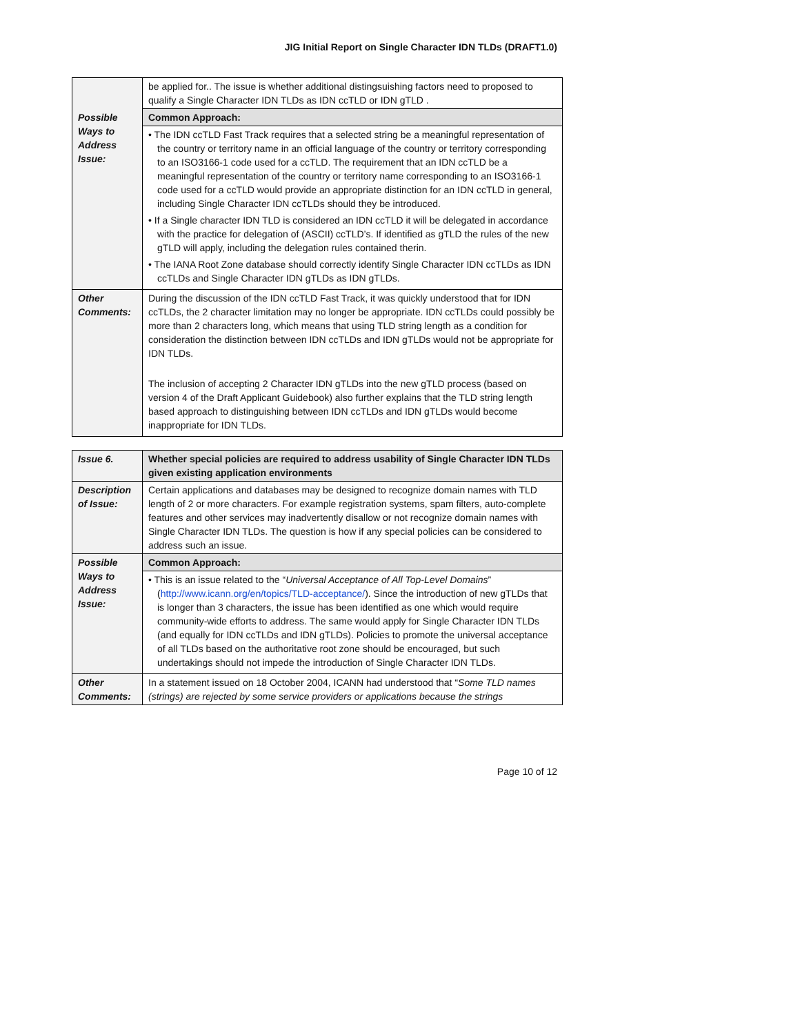JIG Initial Report on Single Character IDN TLDs (DRAFT1.0)
| | be applied for.. The issue is whether additional distingsuishing factors need to proposed to qualify a Single Character IDN TLDs as IDN ccTLD or IDN gTLD . |
| Possible Ways to Address Issue: | Common Approach: |
| | • The IDN ccTLD Fast Track requires that a selected string be a meaningful representation of the country or territory name in an official language of the country or territory corresponding to an ISO3166-1 code used for a ccTLD. The requirement that an IDN ccTLD be a meaningful representation of the country or territory name corresponding to an ISO3166-1 code used for a ccTLD would provide an appropriate distinction for an IDN ccTLD in general, including Single Character IDN ccTLDs should they be introduced. • If a Single character IDN TLD is considered an IDN ccTLD it will be delegated in accordance with the practice for delegation of (ASCII) ccTLD’s. If identified as gTLD the rules of the new gTLD will apply, including the delegation rules contained therin. • The IANA Root Zone database should correctly identify Single Character IDN ccTLDs as IDN ccTLDs and Single Character IDN gTLDs as IDN gTLDs. |
| Other Comments: | During the discussion of the IDN ccTLD Fast Track, it was quickly understood that for IDN ccTLDs, the 2 character limitation may no longer be appropriate. IDN ccTLDs could possibly be more than 2 characters long, which means that using TLD string length as a condition for consideration the distinction between IDN ccTLDs and IDN gTLDs would not be appropriate for IDN TLDs. The inclusion of accepting 2 Character IDN gTLDs into the new gTLD process (based on version 4 of the Draft Applicant Guidebook) also further explains that the TLD string length based approach to distinguishing between IDN ccTLDs and IDN gTLDs would become inappropriate for IDN TLDs. |
| Issue 6. | Whether special policies are required to address usability of Single Character IDN TLDs given existing application environments |
| Description of Issue: | Certain applications and databases may be designed to recognize domain names with TLD length of 2 or more characters. For example registration systems, spam filters, auto-complete features and other services may inadvertently disallow or not recognize domain names with Single Character IDN TLDs. The question is how if any special policies can be considered to address such an issue. |
| Possible Ways to Address Issue: | Common Approach: |
| | • This is an issue related to the “ Universal Acceptance of All Top-Level Domains ” ( http://www.icann.org/en/topics/TLD-acceptance/ ). Since the introduction of new gTLDs that is longer than 3 characters, the issue has been identified as one which would require community-wide efforts to address. The same would apply for Single Character IDN TLDs (and equally for IDN ccTLDs and IDN gTLDs). Policies to promote the universal acceptance of all TLDs based on the authoritative root zone should be encouraged, but such undertakings should not impede the introduction of Single Character IDN TLDs. |
| Other Comments: | In a statement issued on 18 October 2004, ICANN had understood that “ Some TLD names (strings) are rejected by some service providers or applications because the strings |
Page 10 of 12